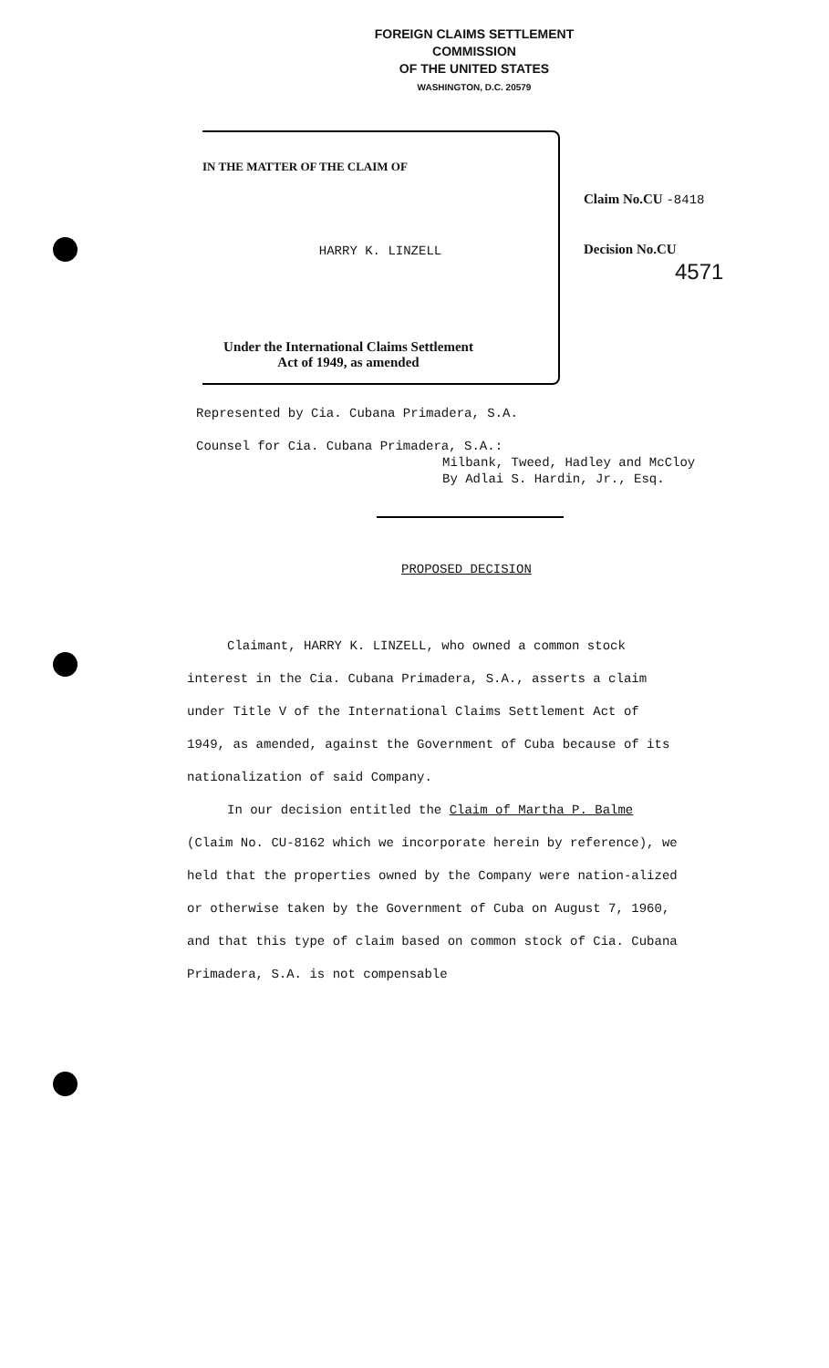FOREIGN CLAIMS SETTLEMENT COMMISSION
OF THE UNITED STATES
WASHINGTON, D.C. 20579
IN THE MATTER OF THE CLAIM OF
HARRY K. LINZELL
Under the International Claims Settlement
Act of 1949, as amended
Claim No.CU -8418
Decision No.CU
4571
Represented by Cia. Cubana Primadera, S.A.
Counsel for Cia. Cubana Primadera, S.A.:
Milbank, Tweed, Hadley and McCloy
By Adlai S. Hardin, Jr., Esq.
PROPOSED DECISION
Claimant, HARRY K. LINZELL, who owned a common stock interest in the Cia. Cubana Primadera, S.A., asserts a claim under Title V of the International Claims Settlement Act of 1949, as amended, against the Government of Cuba because of its nationalization of said Company.
In our decision entitled the Claim of Martha P. Balme (Claim No. CU-8162 which we incorporate herein by reference), we held that the properties owned by the Company were nation-alized or otherwise taken by the Government of Cuba on August 7, 1960, and that this type of claim based on common stock of Cia. Cubana Primadera, S.A. is not compensable